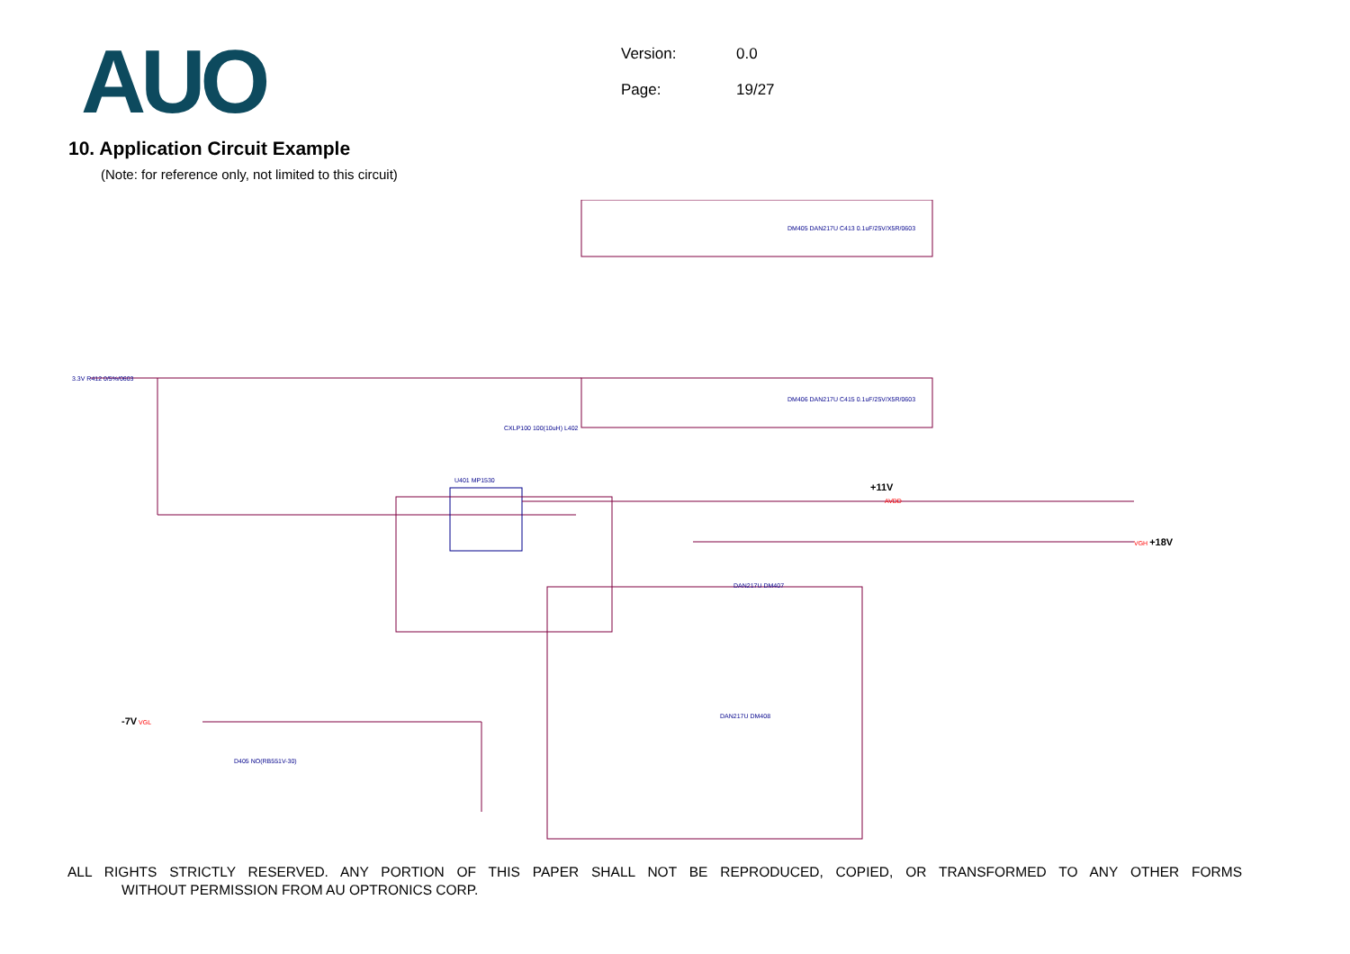AUO
Version: 0.0
Page: 19/27
10. Application Circuit Example
(Note: for reference only, not limited to this circuit)
3.3V R412 0/5%/0603
U401 MP1530
DM405 DAN217U C413 0.1uF/25V/X5R/0603
DM406 DAN217U C415 0.1uF/25V/X5R/0603
+11V
AVDD
VGH +18V
-7V VGL
CXLP100 100(10uH) L402
DAN217U DM407
DAN217U DM408
D405 NO(RB551V-30)
ALL RIGHTS STRICTLY RESERVED. ANY PORTION OF THIS PAPER SHALL NOT BE REPRODUCED, COPIED, OR TRANSFORMED TO ANY OTHER FORMS
WITHOUT PERMISSION FROM AU OPTRONICS CORP.